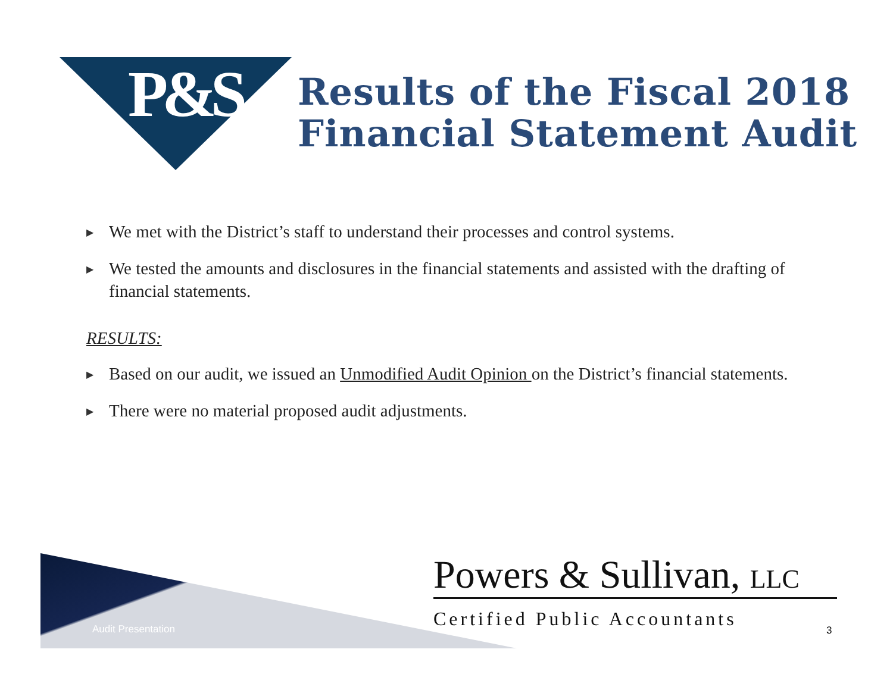P&S
Results of the Fiscal 2018
Financial Statement Audit
▶ We met with the District’s staff to understand their processes and control systems.
▶ We tested the amounts and disclosures in the financial statements and assisted with the drafting of financial statements.
RESULTS:
▶ Based on our audit, we issued an Unmodified Audit Opinion on the District’s financial statements.
▶ There were no material proposed audit adjustments.
Audit Presentation
Powers & Sullivan, LLC
Certified Public Accountants 3